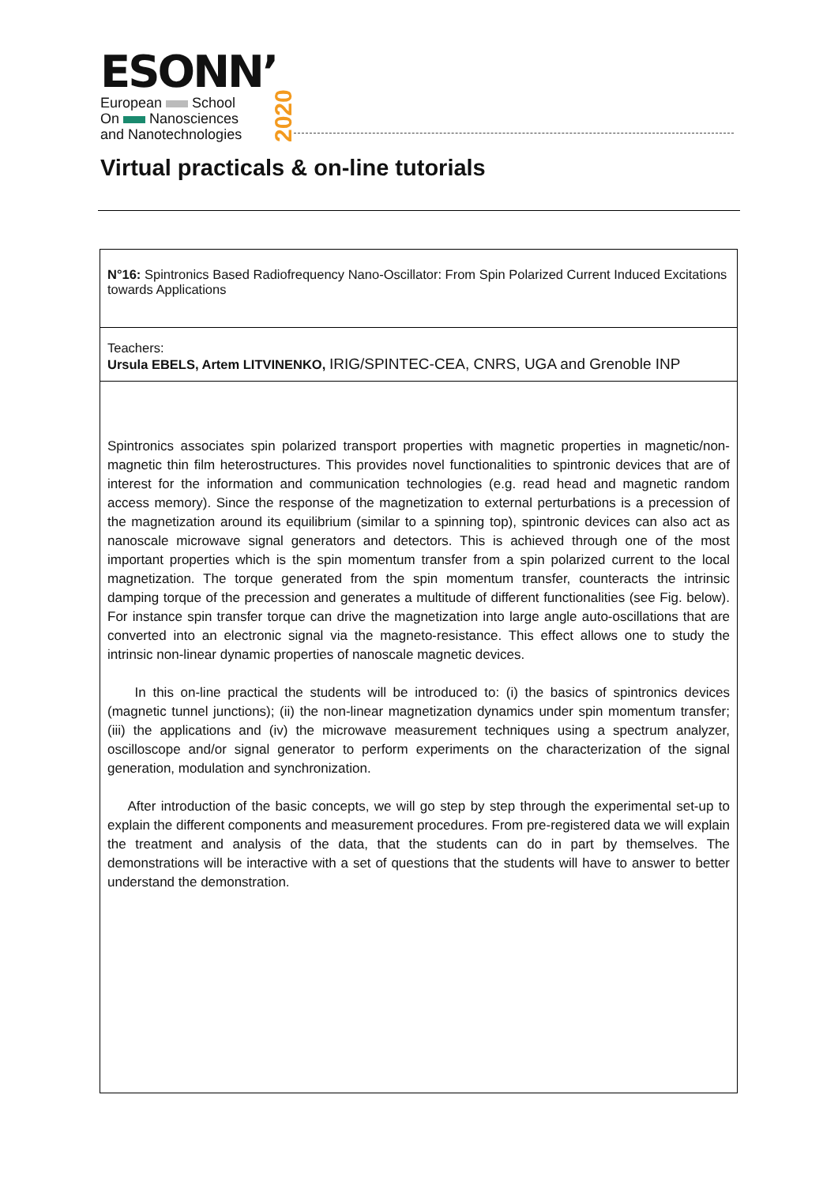ESONN’
European School
On Nanosciences
and Nanotechnologies
2020
Virtual practicals & on-line tutorials
| N°16: Spintronics Based Radiofrequency Nano-Oscillator: From Spin Polarized Current Induced Excitations towards Applications |
| Teachers: Ursula EBELS, Artem LITVINENKO, IRIG/SPINTEC-CEA, CNRS, UGA and Grenoble INP |
| Spintronics associates spin polarized transport properties with magnetic properties in magnetic/non-magnetic thin film heterostructures. This provides novel functionalities to spintronic devices that are of interest for the information and communication technologies (e.g. read head and magnetic random access memory). Since the response of the magnetization to external perturbations is a precession of the magnetization around its equilibrium (similar to a spinning top), spintronic devices can also act as nanoscale microwave signal generators and detectors. This is achieved through one of the most important properties which is the spin momentum transfer from a spin polarized current to the local magnetization. The torque generated from the spin momentum transfer, counteracts the intrinsic damping torque of the precession and generates a multitude of different functionalities (see Fig. below). For instance spin transfer torque can drive the magnetization into large angle auto-oscillations that are converted into an electronic signal via the magneto-resistance. This effect allows one to study the intrinsic non-linear dynamic properties of nanoscale magnetic devices. In this on-line practical the students will be introduced to: (i) the basics of spintronics devices (magnetic tunnel junctions); (ii) the non-linear magnetization dynamics under spin momentum transfer; (iii) the applications and (iv) the microwave measurement techniques using a spectrum analyzer, oscilloscope and/or signal generator to perform experiments on the characterization of the signal generation, modulation and synchronization. After introduction of the basic concepts, we will go step by step through the experimental set-up to explain the different components and measurement procedures. From pre-registered data we will explain the treatment and analysis of the data, that the students can do in part by themselves. The demonstrations will be interactive with a set of questions that the students will have to answer to better understand the demonstration. |